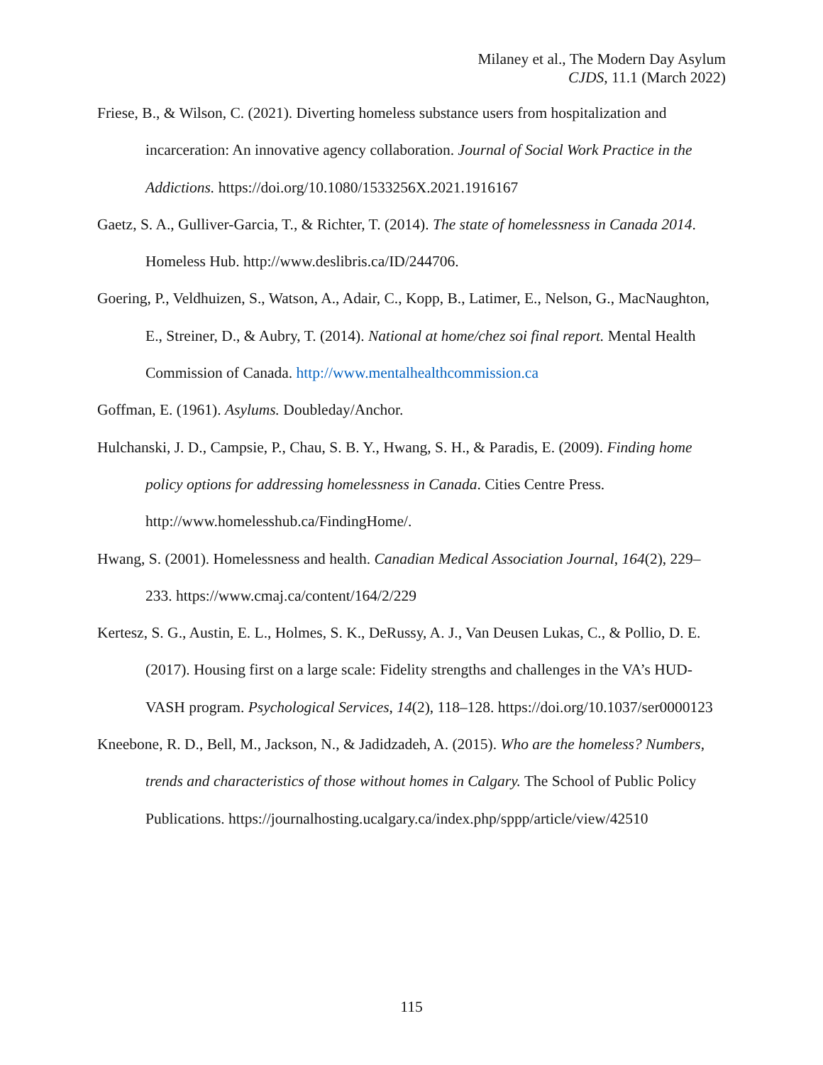Milaney et al., The Modern Day Asylum
CJDS, 11.1 (March 2022)
Friese, B., & Wilson, C. (2021). Diverting homeless substance users from hospitalization and incarceration: An innovative agency collaboration. Journal of Social Work Practice in the Addictions. https://doi.org/10.1080/1533256X.2021.1916167
Gaetz, S. A., Gulliver-Garcia, T., & Richter, T. (2014). The state of homelessness in Canada 2014. Homeless Hub. http://www.deslibris.ca/ID/244706.
Goering, P., Veldhuizen, S., Watson, A., Adair, C., Kopp, B., Latimer, E., Nelson, G., MacNaughton, E., Streiner, D., & Aubry, T. (2014). National at home/chez soi final report. Mental Health Commission of Canada. http://www.mentalhealthcommission.ca
Goffman, E. (1961). Asylums. Doubleday/Anchor.
Hulchanski, J. D., Campsie, P., Chau, S. B. Y., Hwang, S. H., & Paradis, E. (2009). Finding home policy options for addressing homelessness in Canada. Cities Centre Press. http://www.homelesshub.ca/FindingHome/.
Hwang, S. (2001). Homelessness and health. Canadian Medical Association Journal, 164(2), 229–233. https://www.cmaj.ca/content/164/2/229
Kertesz, S. G., Austin, E. L., Holmes, S. K., DeRussy, A. J., Van Deusen Lukas, C., & Pollio, D. E. (2017). Housing first on a large scale: Fidelity strengths and challenges in the VA’s HUD-VASH program. Psychological Services, 14(2), 118–128. https://doi.org/10.1037/ser0000123
Kneebone, R. D., Bell, M., Jackson, N., & Jadidzadeh, A. (2015). Who are the homeless? Numbers, trends and characteristics of those without homes in Calgary. The School of Public Policy Publications. https://journalhosting.ucalgary.ca/index.php/sppp/article/view/42510
115